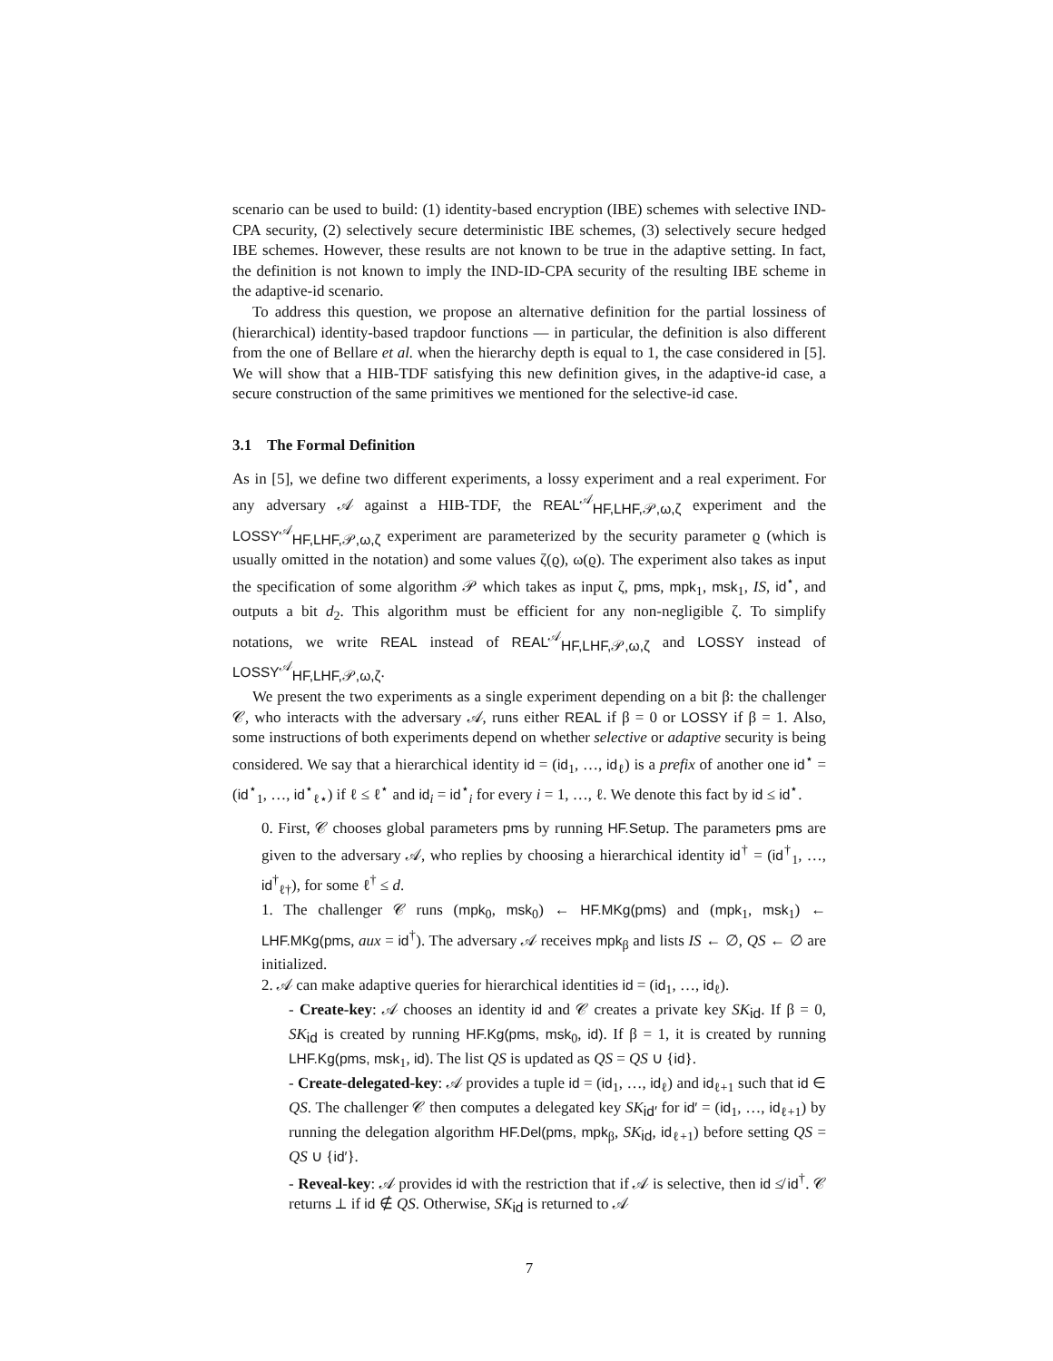scenario can be used to build: (1) identity-based encryption (IBE) schemes with selective IND-CPA security, (2) selectively secure deterministic IBE schemes, (3) selectively secure hedged IBE schemes. However, these results are not known to be true in the adaptive setting. In fact, the definition is not known to imply the IND-ID-CPA security of the resulting IBE scheme in the adaptive-id scenario.
To address this question, we propose an alternative definition for the partial lossiness of (hierarchical) identity-based trapdoor functions — in particular, the definition is also different from the one of Bellare et al. when the hierarchy depth is equal to 1, the case considered in [5]. We will show that a HIB-TDF satisfying this new definition gives, in the adaptive-id case, a secure construction of the same primitives we mentioned for the selective-id case.
3.1 The Formal Definition
As in [5], we define two different experiments, a lossy experiment and a real experiment. For any adversary 𝒜 against a HIB-TDF, the REAL<sup>𝒜</sup><sub>HF,LHF,𝒫,ω,ζ</sub> experiment and the LOSSY<sup>𝒜</sup><sub>HF,LHF,𝒫,ω,ζ</sub> experiment are parameterized by the security parameter ϱ (which is usually omitted in the notation) and some values ζ(ϱ), ω(ϱ). The experiment also takes as input the specification of some algorithm 𝒫 which takes as input ζ, pms, mpk<sub>1</sub>, msk<sub>1</sub>, IS, id<sup>⋆</sup>, and outputs a bit d<sub>2</sub>. This algorithm must be efficient for any non-negligible ζ. To simplify notations, we write REAL instead of REAL<sup>𝒜</sup><sub>HF,LHF,𝒫,ω,ζ</sub> and LOSSY instead of LOSSY<sup>𝒜</sup><sub>HF,LHF,𝒫,ω,ζ</sub>.
We present the two experiments as a single experiment depending on a bit β: the challenger 𝒞, who interacts with the adversary 𝒜, runs either REAL if β = 0 or LOSSY if β = 1. Also, some instructions of both experiments depend on whether selective or adaptive security is being considered. We say that a hierarchical identity id = (id<sub>1</sub>, …, id<sub>ℓ</sub>) is a prefix of another one id<sup>⋆</sup> = (id<sup>⋆</sup><sub>1</sub>, …, id<sup>⋆</sup><sub>ℓ⋆</sub>) if ℓ ≤ ℓ<sup>⋆</sup> and id<sub>i</sub> = id<sup>⋆</sup><sub>i</sub> for every i = 1, …, ℓ. We denote this fact by id ≤ id<sup>⋆</sup>.
0. First, 𝒞 chooses global parameters pms by running HF.Setup. The parameters pms are given to the adversary 𝒜, who replies by choosing a hierarchical identity id<sup>†</sup> = (id<sup>†</sup><sub>1</sub>, …, id<sup>†</sup><sub>ℓ†</sub>), for some ℓ<sup>†</sup> ≤ d.
1. The challenger 𝒞 runs (mpk<sub>0</sub>, msk<sub>0</sub>) ← HF.MKg(pms) and (mpk<sub>1</sub>, msk<sub>1</sub>) ← LHF.MKg(pms, aux = id<sup>†</sup>). The adversary 𝒜 receives mpk<sub>β</sub> and lists IS ← ∅, QS ← ∅ are initialized.
2. 𝒜 can make adaptive queries for hierarchical identities id = (id<sub>1</sub>, …, id<sub>ℓ</sub>).
- Create-key: 𝒜 chooses an identity id and 𝒞 creates a private key SK<sub>id</sub>. If β = 0, SK<sub>id</sub> is created by running HF.Kg(pms, msk<sub>0</sub>, id). If β = 1, it is created by running LHF.Kg(pms, msk<sub>1</sub>, id). The list QS is updated as QS = QS ∪ {id}.
- Create-delegated-key: 𝒜 provides a tuple id = (id<sub>1</sub>, …, id<sub>ℓ</sub>) and id<sub>ℓ+1</sub> such that id ∈ QS. The challenger 𝒞 then computes a delegated key SK<sub>id′</sub> for id′ = (id<sub>1</sub>, …, id<sub>ℓ+1</sub>) by running the delegation algorithm HF.Del(pms, mpk<sub>β</sub>, SK<sub>id</sub>, id<sub>ℓ+1</sub>) before setting QS = QS ∪ {id′}.
- Reveal-key: 𝒜 provides id with the restriction that if 𝒜 is selective, then id ≰ id<sup>†</sup>. 𝒞 returns ⊥ if id ∉ QS. Otherwise, SK<sub>id</sub> is returned to 𝒜
7